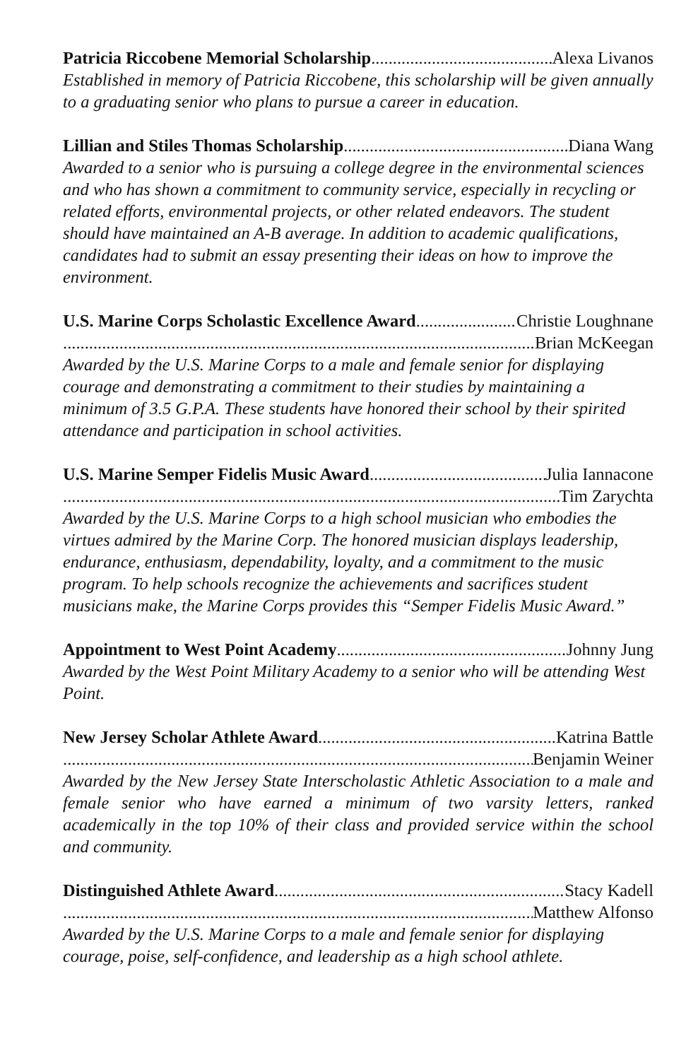Patricia Riccobene Memorial Scholarship Alexa Livanos
Established in memory of Patricia Riccobene, this scholarship will be given annually to a graduating senior who plans to pursue a career in education.
Lillian and Stiles Thomas Scholarship Diana Wang
Awarded to a senior who is pursuing a college degree in the environmental sciences and who has shown a commitment to community service, especially in recycling or related efforts, environmental projects, or other related endeavors. The student should have maintained an A-B average. In addition to academic qualifications, candidates had to submit an essay presenting their ideas on how to improve the environment.
U.S. Marine Corps Scholastic Excellence Award Christie Loughnane
Brian McKeegan
Awarded by the U.S. Marine Corps to a male and female senior for displaying courage and demonstrating a commitment to their studies by maintaining a minimum of 3.5 G.P.A. These students have honored their school by their spirited attendance and participation in school activities.
U.S. Marine Semper Fidelis Music Award Julia Iannacone
Tim Zarychta
Awarded by the U.S. Marine Corps to a high school musician who embodies the virtues admired by the Marine Corp. The honored musician displays leadership, endurance, enthusiasm, dependability, loyalty, and a commitment to the music program. To help schools recognize the achievements and sacrifices student musicians make, the Marine Corps provides this “Semper Fidelis Music Award.”
Appointment to West Point Academy Johnny Jung
Awarded by the West Point Military Academy to a senior who will be attending West Point.
New Jersey Scholar Athlete Award Katrina Battle
Benjamin Weiner
Awarded by the New Jersey State Interscholastic Athletic Association to a male and female senior who have earned a minimum of two varsity letters, ranked academically in the top 10% of their class and provided service within the school and community.
Distinguished Athlete Award Stacy Kadell
Matthew Alfonso
Awarded by the U.S. Marine Corps to a male and female senior for displaying courage, poise, self-confidence, and leadership as a high school athlete.